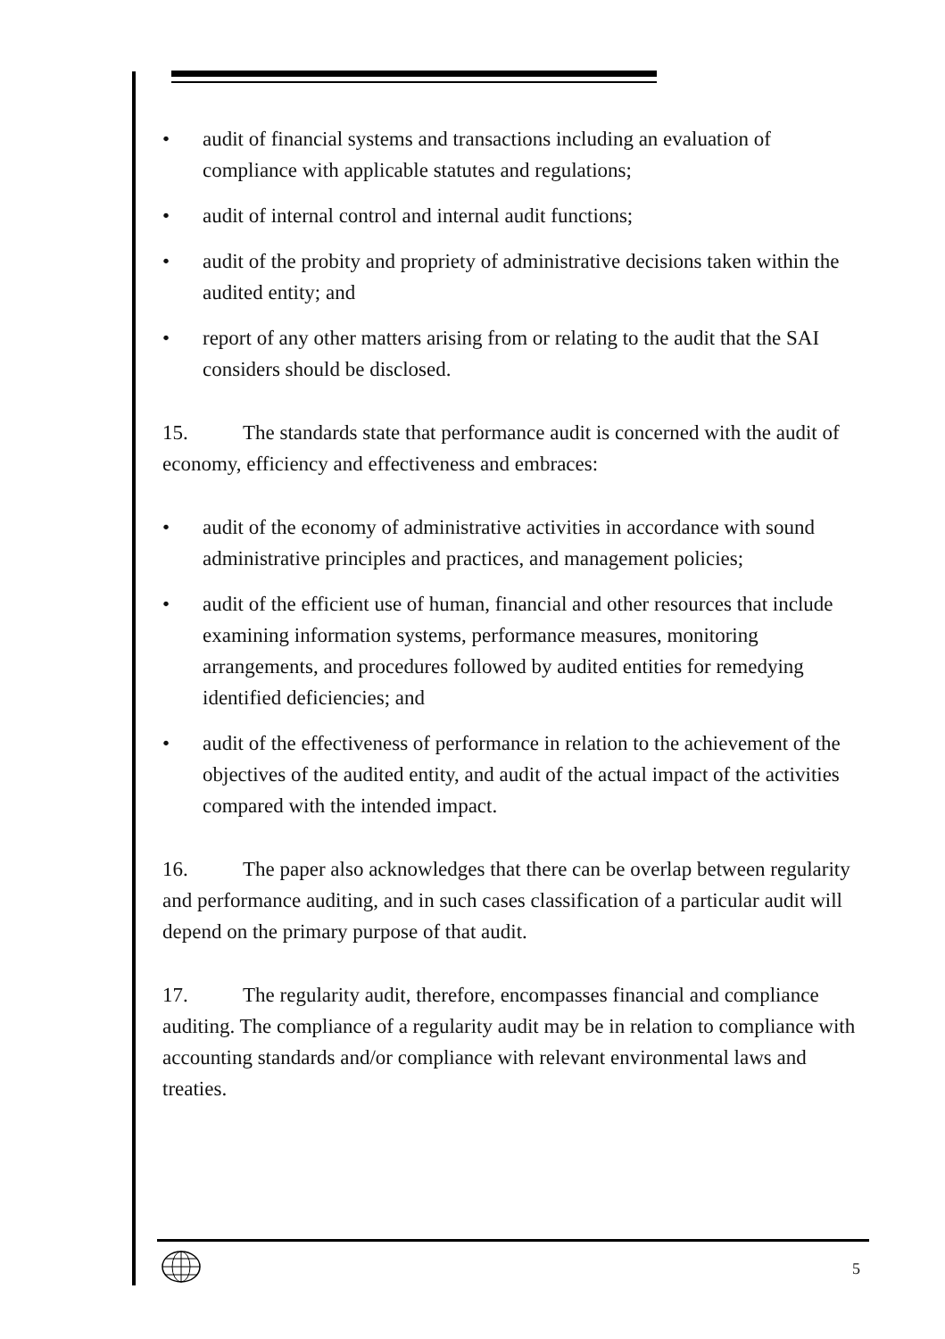• audit of financial systems and transactions including an evaluation of compliance with applicable statutes and regulations;
• audit of internal control and internal audit functions;
• audit of the probity and propriety of administrative decisions taken within the audited entity; and
• report of any other matters arising from or relating to the audit that the SAI considers should be disclosed.
15. The standards state that performance audit is concerned with the audit of economy, efficiency and effectiveness and embraces:
• audit of the economy of administrative activities in accordance with sound administrative principles and practices, and management policies;
• audit of the efficient use of human, financial and other resources that include examining information systems, performance measures, monitoring arrangements, and procedures followed by audited entities for remedying identified deficiencies; and
• audit of the effectiveness of performance in relation to the achievement of the objectives of the audited entity, and audit of the actual impact of the activities compared with the intended impact.
16. The paper also acknowledges that there can be overlap between regularity and performance auditing, and in such cases classification of a particular audit will depend on the primary purpose of that audit.
17. The regularity audit, therefore, encompasses financial and compliance auditing. The compliance of a regularity audit may be in relation to compliance with accounting standards and/or compliance with relevant environmental laws and treaties.
5